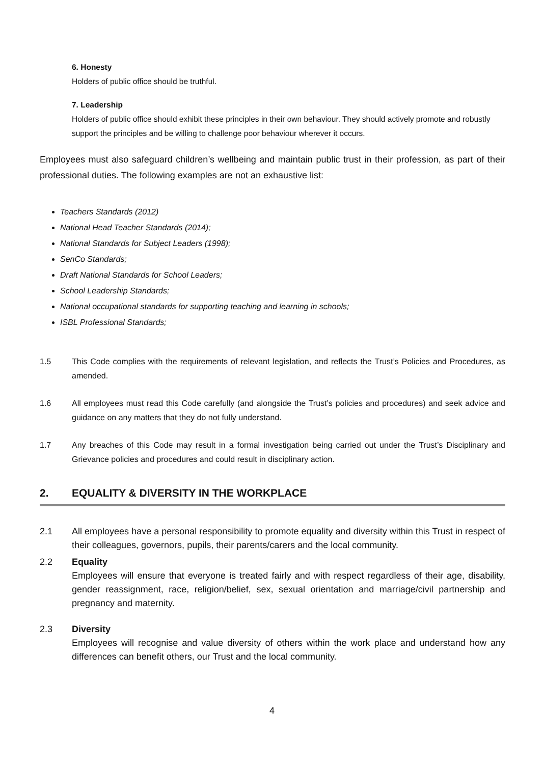6. Honesty
Holders of public office should be truthful.
7. Leadership
Holders of public office should exhibit these principles in their own behaviour. They should actively promote and robustly support the principles and be willing to challenge poor behaviour wherever it occurs.
Employees must also safeguard children’s wellbeing and maintain public trust in their profession, as part of their professional duties. The following examples are not an exhaustive list:
Teachers Standards (2012)
National Head Teacher Standards (2014);
National Standards for Subject Leaders (1998);
SenCo Standards;
Draft National Standards for School Leaders;
School Leadership Standards;
National occupational standards for supporting teaching and learning in schools;
ISBL Professional Standards;
1.5 This Code complies with the requirements of relevant legislation, and reflects the Trust’s Policies and Procedures, as amended.
1.6 All employees must read this Code carefully (and alongside the Trust’s policies and procedures) and seek advice and guidance on any matters that they do not fully understand.
1.7 Any breaches of this Code may result in a formal investigation being carried out under the Trust’s Disciplinary and Grievance policies and procedures and could result in disciplinary action.
2. EQUALITY & DIVERSITY IN THE WORKPLACE
2.1 All employees have a personal responsibility to promote equality and diversity within this Trust in respect of their colleagues, governors, pupils, their parents/carers and the local community.
2.2 Equality
Employees will ensure that everyone is treated fairly and with respect regardless of their age, disability, gender reassignment, race, religion/belief, sex, sexual orientation and marriage/civil partnership and pregnancy and maternity.
2.3 Diversity
Employees will recognise and value diversity of others within the work place and understand how any differences can benefit others, our Trust and the local community.
4